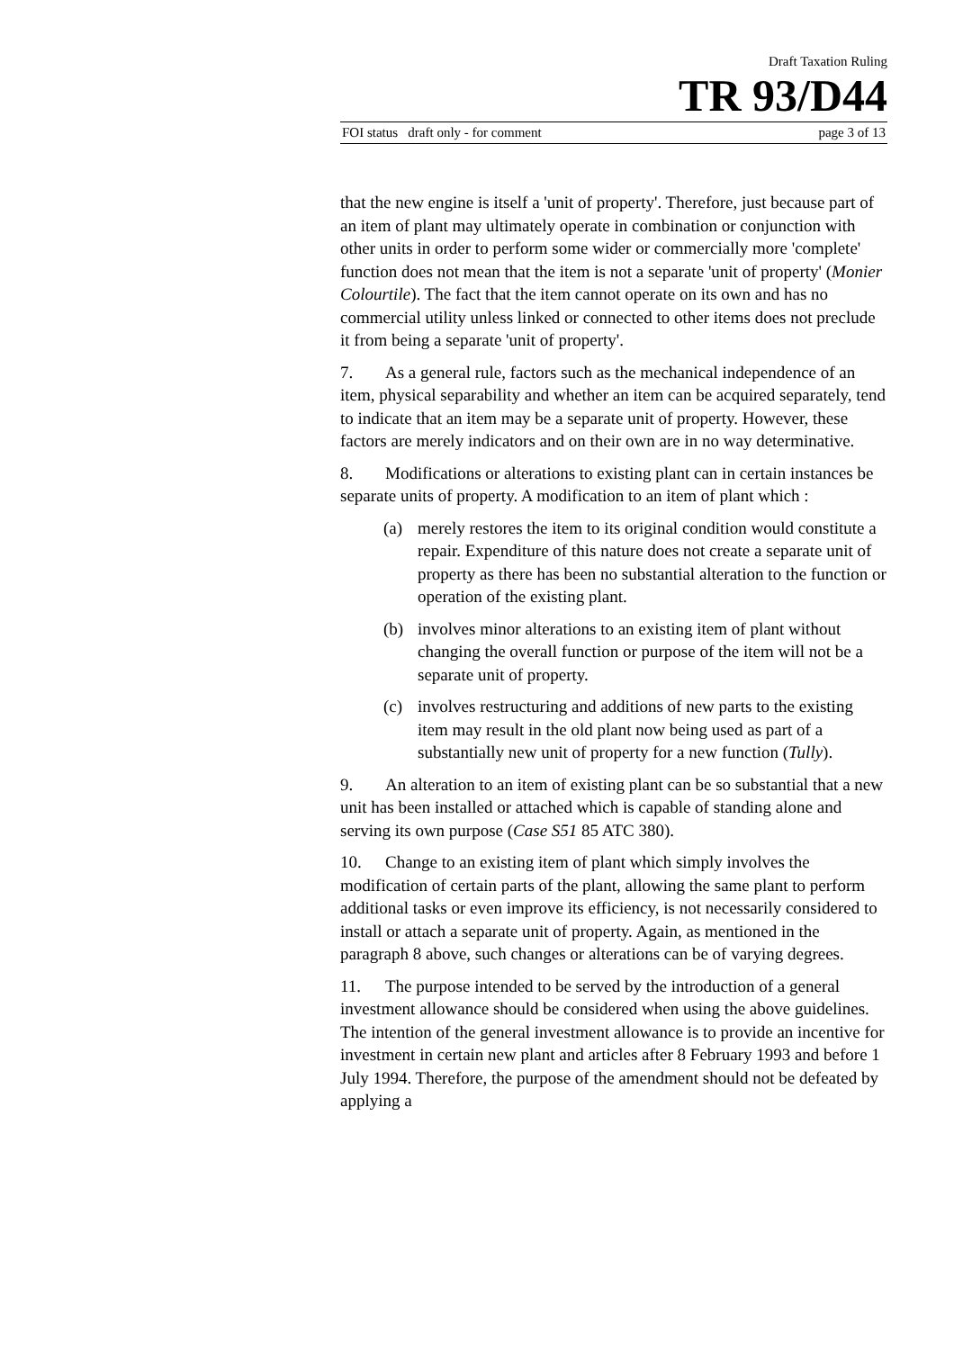Draft Taxation Ruling
TR 93/D44
FOI status draft only - for comment page 3 of 13
that the new engine is itself a 'unit of property'. Therefore, just because part of an item of plant may ultimately operate in combination or conjunction with other units in order to perform some wider or commercially more 'complete' function does not mean that the item is not a separate 'unit of property' (Monier Colourtile). The fact that the item cannot operate on its own and has no commercial utility unless linked or connected to other items does not preclude it from being a separate 'unit of property'.
7. As a general rule, factors such as the mechanical independence of an item, physical separability and whether an item can be acquired separately, tend to indicate that an item may be a separate unit of property. However, these factors are merely indicators and on their own are in no way determinative.
8. Modifications or alterations to existing plant can in certain instances be separate units of property. A modification to an item of plant which :
(a) merely restores the item to its original condition would constitute a repair. Expenditure of this nature does not create a separate unit of property as there has been no substantial alteration to the function or operation of the existing plant.
(b) involves minor alterations to an existing item of plant without changing the overall function or purpose of the item will not be a separate unit of property.
(c) involves restructuring and additions of new parts to the existing item may result in the old plant now being used as part of a substantially new unit of property for a new function (Tully).
9. An alteration to an item of existing plant can be so substantial that a new unit has been installed or attached which is capable of standing alone and serving its own purpose (Case S51 85 ATC 380).
10. Change to an existing item of plant which simply involves the modification of certain parts of the plant, allowing the same plant to perform additional tasks or even improve its efficiency, is not necessarily considered to install or attach a separate unit of property. Again, as mentioned in the paragraph 8 above, such changes or alterations can be of varying degrees.
11. The purpose intended to be served by the introduction of a general investment allowance should be considered when using the above guidelines. The intention of the general investment allowance is to provide an incentive for investment in certain new plant and articles after 8 February 1993 and before 1 July 1994. Therefore, the purpose of the amendment should not be defeated by applying a